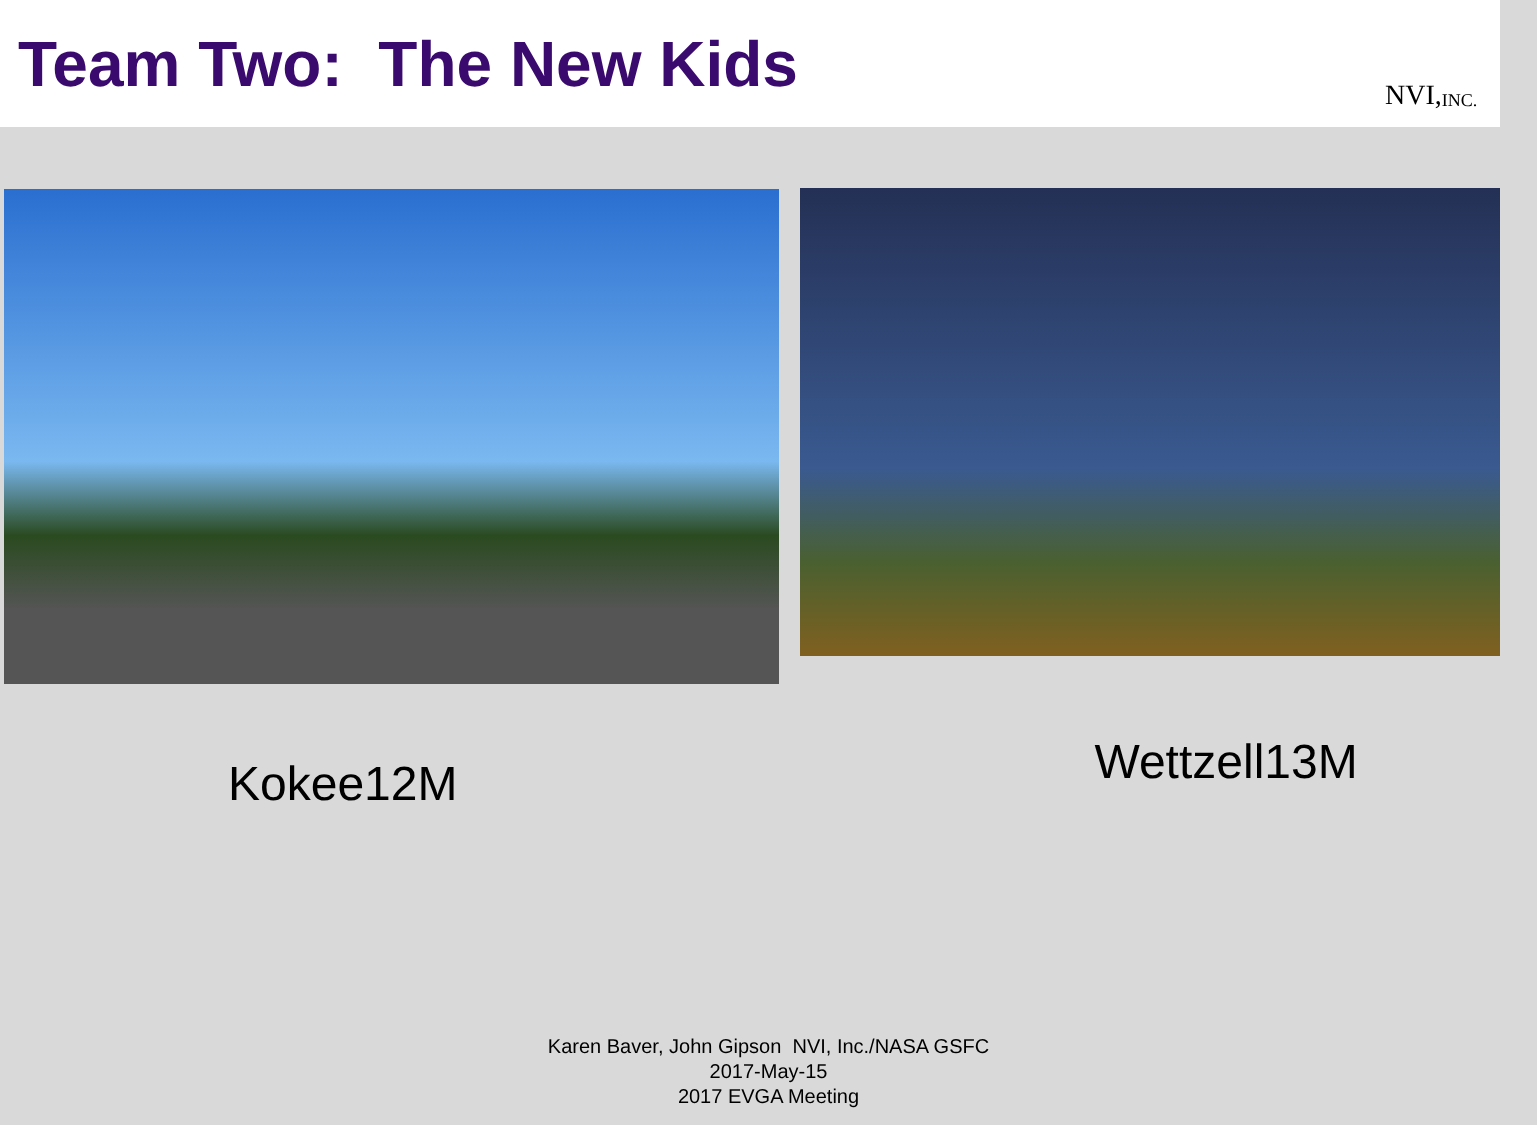Team Two: The New Kids
NVI, INC.
Kokee12M
Wettzell13M
Karen Baver, John Gipson NVI, Inc./NASA GSFC
2017-May-15
2017 EVGA Meeting